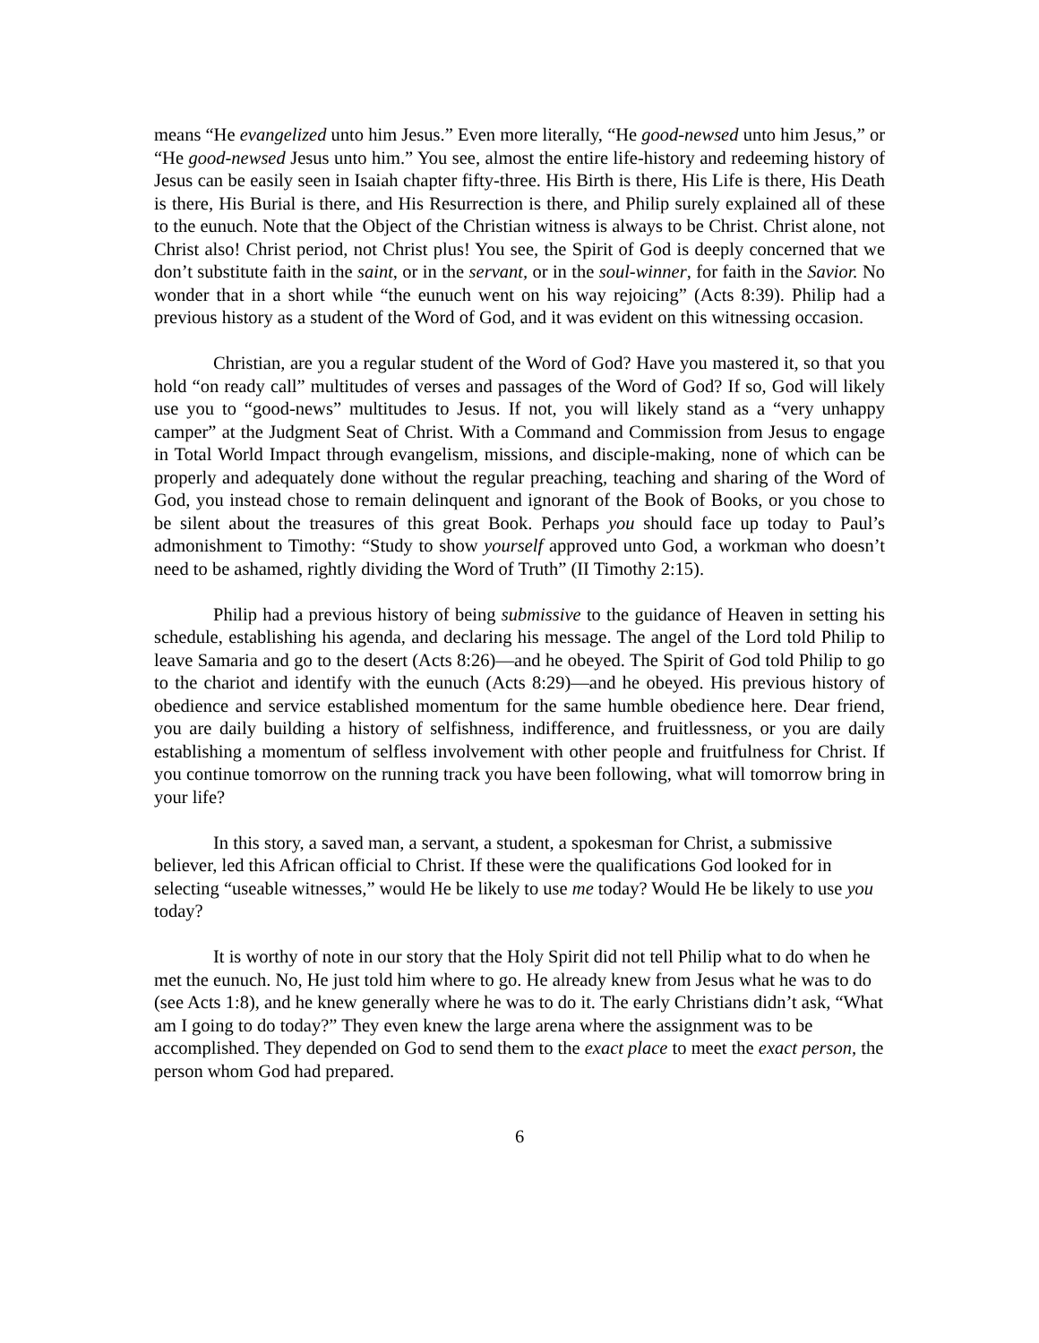means “He evangelized unto him Jesus.” Even more literally, “He good-newsed unto him Jesus,” or “He good-newsed Jesus unto him.” You see, almost the entire life-history and redeeming history of Jesus can be easily seen in Isaiah chapter fifty-three. His Birth is there, His Life is there, His Death is there, His Burial is there, and His Resurrection is there, and Philip surely explained all of these to the eunuch. Note that the Object of the Christian witness is always to be Christ. Christ alone, not Christ also! Christ period, not Christ plus! You see, the Spirit of God is deeply concerned that we don’t substitute faith in the saint, or in the servant, or in the soul-winner, for faith in the Savior. No wonder that in a short while “the eunuch went on his way rejoicing” (Acts 8:39). Philip had a previous history as a student of the Word of God, and it was evident on this witnessing occasion.
Christian, are you a regular student of the Word of God? Have you mastered it, so that you hold “on ready call” multitudes of verses and passages of the Word of God? If so, God will likely use you to “good-news” multitudes to Jesus. If not, you will likely stand as a “very unhappy camper” at the Judgment Seat of Christ. With a Command and Commission from Jesus to engage in Total World Impact through evangelism, missions, and disciple-making, none of which can be properly and adequately done without the regular preaching, teaching and sharing of the Word of God, you instead chose to remain delinquent and ignorant of the Book of Books, or you chose to be silent about the treasures of this great Book. Perhaps you should face up today to Paul’s admonishment to Timothy: “Study to show yourself approved unto God, a workman who doesn’t need to be ashamed, rightly dividing the Word of Truth” (II Timothy 2:15).
Philip had a previous history of being submissive to the guidance of Heaven in setting his schedule, establishing his agenda, and declaring his message. The angel of the Lord told Philip to leave Samaria and go to the desert (Acts 8:26)—and he obeyed. The Spirit of God told Philip to go to the chariot and identify with the eunuch (Acts 8:29)—and he obeyed. His previous history of obedience and service established momentum for the same humble obedience here. Dear friend, you are daily building a history of selfishness, indifference, and fruitlessness, or you are daily establishing a momentum of selfless involvement with other people and fruitfulness for Christ. If you continue tomorrow on the running track you have been following, what will tomorrow bring in your life?
In this story, a saved man, a servant, a student, a spokesman for Christ, a submissive believer, led this African official to Christ. If these were the qualifications God looked for in selecting “useable witnesses,” would He be likely to use me today? Would He be likely to use you today?
It is worthy of note in our story that the Holy Spirit did not tell Philip what to do when he met the eunuch. No, He just told him where to go. He already knew from Jesus what he was to do (see Acts 1:8), and he knew generally where he was to do it. The early Christians didn’t ask, “What am I going to do today?” They even knew the large arena where the assignment was to be accomplished. They depended on God to send them to the exact place to meet the exact person, the person whom God had prepared.
6